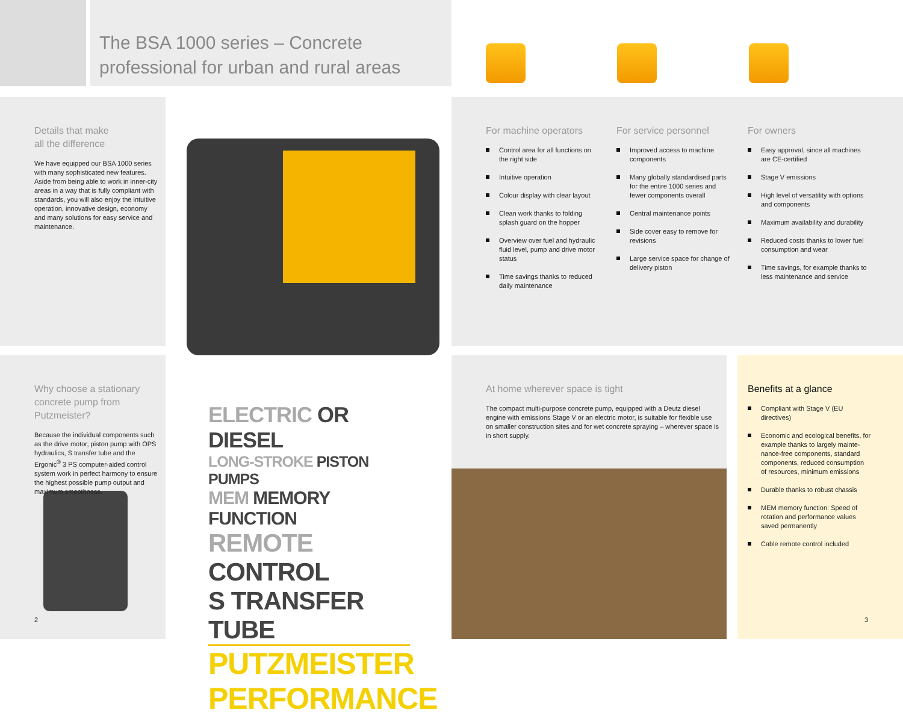The BSA 1000 series – Concrete professional for urban and rural areas
Details that make
all the difference
We have equipped our BSA 1000 series with many sophisticated new features. Aside from being able to work in inner-city areas in a way that is fully compliant with standards, you will also enjoy the intuitive operation, innovative design, economy and many solutions for easy service and maintenance.
For machine operators
Control area for all functions on the right side
Intuitive operation
Colour display with clear layout
Clean work thanks to folding splash guard on the hopper
Overview over fuel and hydraulic fluid level, pump and drive motor status
Time savings thanks to reduced daily maintenance
For service personnel
Improved access to machine compo­nents
Many globally standardised parts for the entire 1000 series and fewer components overall
Central maintenance points
Side cover easy to remove for revisions
Large service space for change of delivery piston
For owners
Easy approval, since all machines are CE-certified
Stage V emissions
High level of versatility with options and components
Maximum availability and durability
Reduced costs thanks to lower fuel consumption and wear
Time savings, for example thanks to less maintenance and service
Why choose a stationary con­crete pump from Putzmeister?
Because the individual components such as the drive motor, piston pump with OPS hydrau­lics, S transfer tube and the Ergonic<sup>®</sup> 3 PS computer-aided control system work in perfect harmony to ensure the highest possible pump output and maximum smoothness.
2
ELECTRIC OR DIESEL
LONG-STROKE PISTON PUMPS
MEM MEMORY FUNCTION
REMOTE CONTROL
S TRANSFER TUBE
PUTZMEISTER
PERFORMANCE
At home wherever space is tight
The compact multi-purpose concrete pump, equipped with a Deutz diesel engine with emissions Stage V or an electric motor, is suitable for flexible use on smaller con­struction sites and for wet concrete spraying – wherever space is in short supply.
Benefits at a glance
Compliant with Stage V (EU directives)
Economic and ecological benefits, for example thanks to largely mainte­nance-free components, standard components, reduced consumption of resources, minimum emissions
Durable thanks to robust chassis
MEM memory function: Speed of rotation and performance values saved permanently
Cable remote control included
3